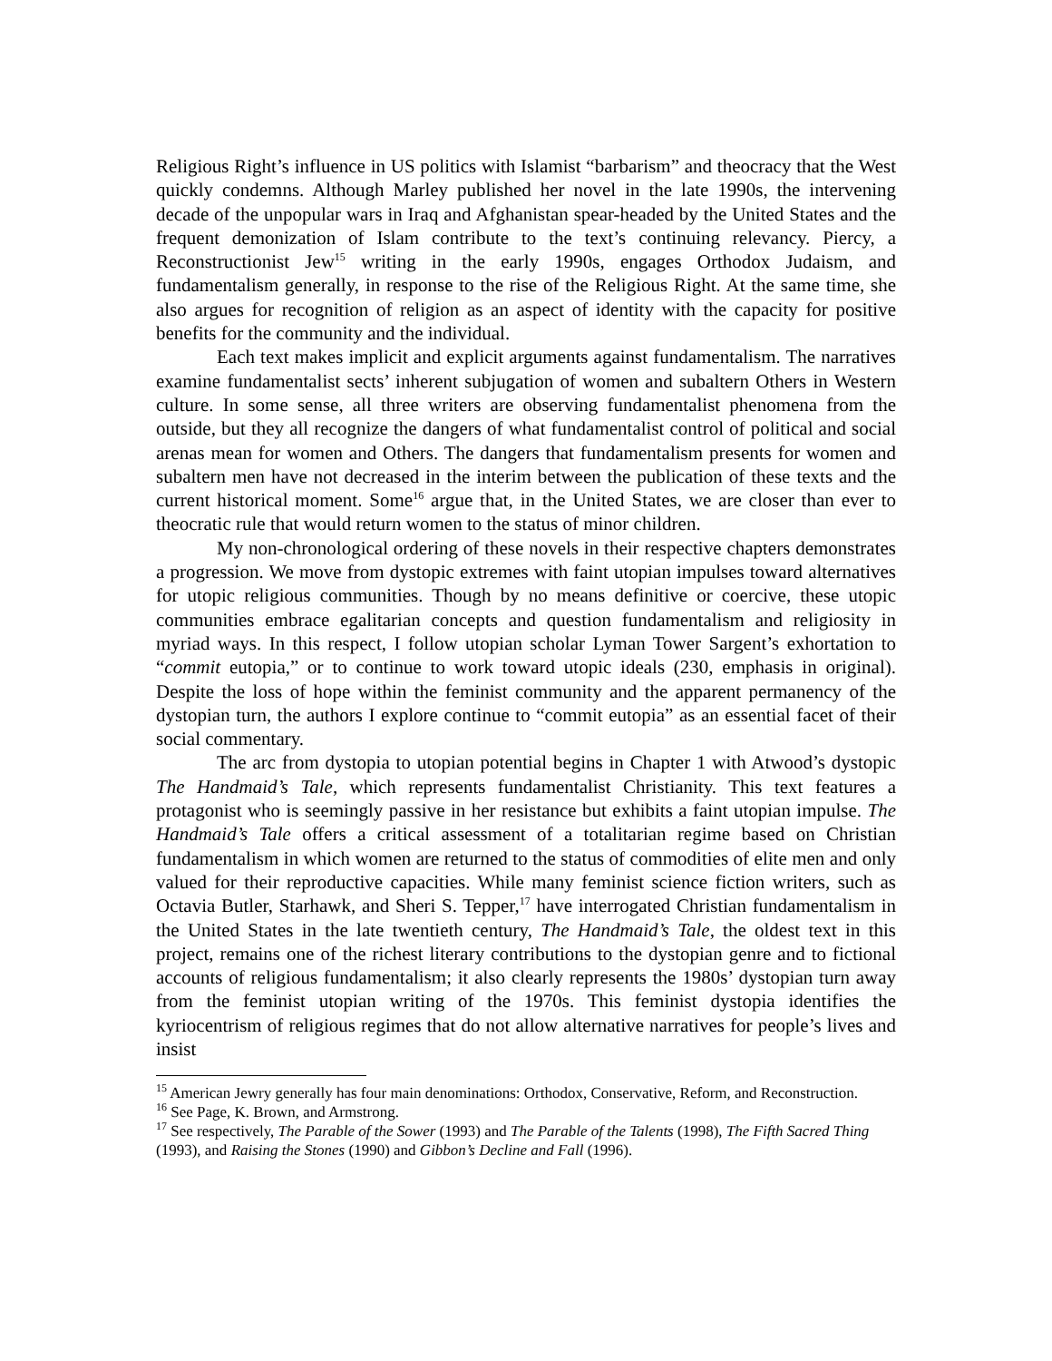Religious Right’s influence in US politics with Islamist “barbarism” and theocracy that the West quickly condemns. Although Marley published her novel in the late 1990s, the intervening decade of the unpopular wars in Iraq and Afghanistan spear-headed by the United States and the frequent demonization of Islam contribute to the text’s continuing relevancy. Piercy, a Reconstructionist Jew<sup>15</sup> writing in the early 1990s, engages Orthodox Judaism, and fundamentalism generally, in response to the rise of the Religious Right. At the same time, she also argues for recognition of religion as an aspect of identity with the capacity for positive benefits for the community and the individual.
Each text makes implicit and explicit arguments against fundamentalism. The narratives examine fundamentalist sects’ inherent subjugation of women and subaltern Others in Western culture. In some sense, all three writers are observing fundamentalist phenomena from the outside, but they all recognize the dangers of what fundamentalist control of political and social arenas mean for women and Others. The dangers that fundamentalism presents for women and subaltern men have not decreased in the interim between the publication of these texts and the current historical moment. Some<sup>16</sup> argue that, in the United States, we are closer than ever to theocratic rule that would return women to the status of minor children.
My non-chronological ordering of these novels in their respective chapters demonstrates a progression. We move from dystopic extremes with faint utopian impulses toward alternatives for utopic religious communities. Though by no means definitive or coercive, these utopic communities embrace egalitarian concepts and question fundamentalism and religiosity in myriad ways. In this respect, I follow utopian scholar Lyman Tower Sargent’s exhortation to “commit eutopia,” or to continue to work toward utopic ideals (230, emphasis in original). Despite the loss of hope within the feminist community and the apparent permanency of the dystopian turn, the authors I explore continue to “commit eutopia” as an essential facet of their social commentary.
The arc from dystopia to utopian potential begins in Chapter 1 with Atwood’s dystopic The Handmaid’s Tale, which represents fundamentalist Christianity. This text features a protagonist who is seemingly passive in her resistance but exhibits a faint utopian impulse. The Handmaid’s Tale offers a critical assessment of a totalitarian regime based on Christian fundamentalism in which women are returned to the status of commodities of elite men and only valued for their reproductive capacities. While many feminist science fiction writers, such as Octavia Butler, Starhawk, and Sheri S. Tepper,<sup>17</sup> have interrogated Christian fundamentalism in the United States in the late twentieth century, The Handmaid’s Tale, the oldest text in this project, remains one of the richest literary contributions to the dystopian genre and to fictional accounts of religious fundamentalism; it also clearly represents the 1980s’ dystopian turn away from the feminist utopian writing of the 1970s. This feminist dystopia identifies the kyriocentrism of religious regimes that do not allow alternative narratives for people’s lives and insist
<sup>15</sup> American Jewry generally has four main denominations: Orthodox, Conservative, Reform, and Reconstruction.
<sup>16</sup> See Page, K. Brown, and Armstrong.
<sup>17</sup> See respectively, The Parable of the Sower (1993) and The Parable of the Talents (1998), The Fifth Sacred Thing (1993), and Raising the Stones (1990) and Gibbon’s Decline and Fall (1996).